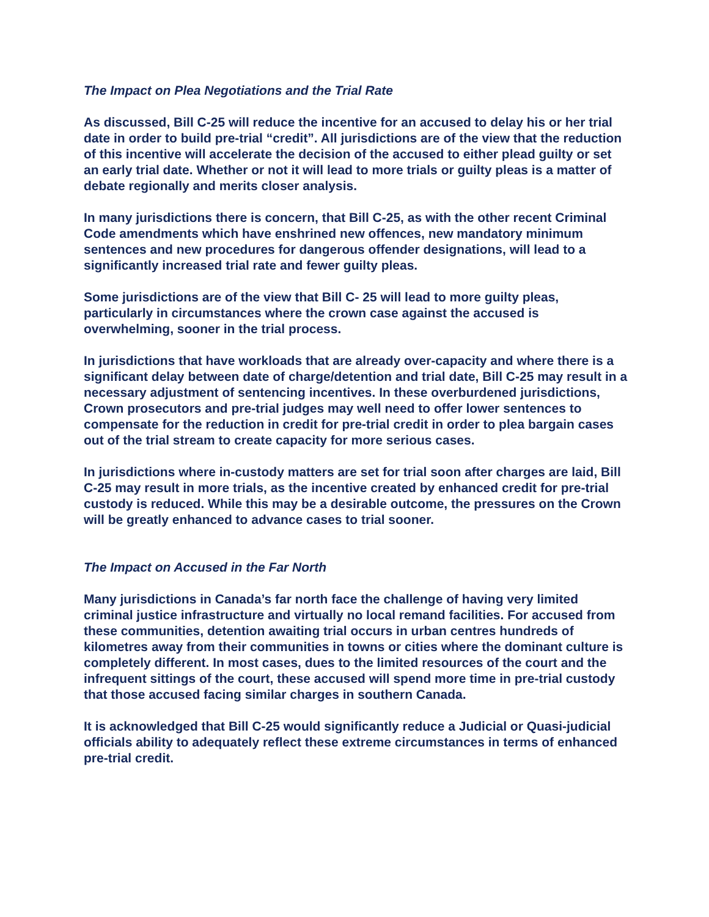The Impact on Plea Negotiations and the Trial Rate
As discussed, Bill C-25 will reduce the incentive for an accused to delay his or her trial date in order to build pre-trial “credit”. All jurisdictions are of the view that the reduction of this incentive will accelerate the decision of the accused to either plead guilty or set an early trial date. Whether or not it will lead to more trials or guilty pleas is a matter of debate regionally and merits closer analysis.
In many jurisdictions there is concern, that Bill C-25, as with the other recent Criminal Code amendments which have enshrined new offences, new mandatory minimum sentences and new procedures for dangerous offender designations, will lead to a significantly increased trial rate and fewer guilty pleas.
Some jurisdictions are of the view that Bill C- 25 will lead to more guilty pleas, particularly in circumstances where the crown case against the accused is overwhelming, sooner in the trial process.
In jurisdictions that have workloads that are already over-capacity and where there is a significant delay between date of charge/detention and trial date, Bill C-25 may result in a necessary adjustment of sentencing incentives. In these overburdened jurisdictions, Crown prosecutors and pre-trial judges may well need to offer lower sentences to compensate for the reduction in credit for pre-trial credit in order to plea bargain cases out of the trial stream to create capacity for more serious cases.
In jurisdictions where in-custody matters are set for trial soon after charges are laid, Bill C-25 may result in more trials, as the incentive created by enhanced credit for pre-trial custody is reduced. While this may be a desirable outcome, the pressures on the Crown will be greatly enhanced to advance cases to trial sooner.
The Impact on Accused in the Far North
Many jurisdictions in Canada’s far north face the challenge of having very limited criminal justice infrastructure and virtually no local remand facilities. For accused from these communities, detention awaiting trial occurs in urban centres hundreds of kilometres away from their communities in towns or cities where the dominant culture is completely different. In most cases, dues to the limited resources of the court and the infrequent sittings of the court, these accused will spend more time in pre-trial custody that those accused facing similar charges in southern Canada.
It is acknowledged that Bill C-25 would significantly reduce a Judicial or Quasi-judicial officials ability to adequately reflect these extreme circumstances in terms of enhanced pre-trial credit.